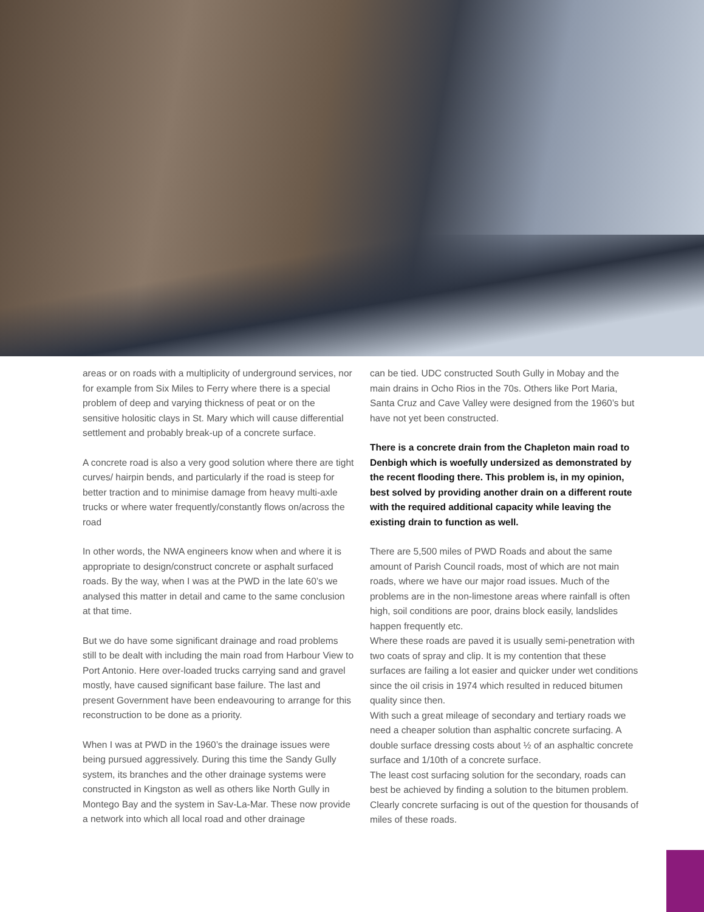areas or on roads with a multiplicity of underground services, nor for example from Six Miles to Ferry where there is a special problem of deep and varying thickness of peat or on the sensitive holositic clays in St. Mary which will cause differential settlement and probably break-up of a concrete surface.
A concrete road is also a very good solution where there are tight curves/ hairpin bends, and particularly if the road is steep for better traction and to minimise damage from heavy multi-axle trucks or where water frequently/constantly flows on/across the road
In other words, the NWA engineers know when and where it is appropriate to design/construct concrete or asphalt surfaced roads. By the way, when I was at the PWD in the late 60’s we analysed this matter in detail and came to the same conclusion at that time.
But we do have some significant drainage and road problems still to be dealt with including the main road from Harbour View to Port Antonio. Here over-loaded trucks carrying sand and gravel mostly, have caused significant base failure. The last and present Government have been endeavouring to arrange for this reconstruction to be done as a priority.
When I was at PWD in the 1960’s the drainage issues were being pursued aggressively. During this time the Sandy Gully system, its branches and the other drainage systems were constructed in Kingston as well as others like North Gully in Montego Bay and the system in Sav-La-Mar. These now provide a network into which all local road and other drainage
can be tied. UDC constructed South Gully in Mobay and the main drains in Ocho Rios in the 70s. Others like Port Maria, Santa Cruz and Cave Valley were designed from the 1960’s but have not yet been constructed.
There is a concrete drain from the Chapleton main road to Denbigh which is woefully undersized as demonstrated by the recent flooding there. This problem is, in my opinion, best solved by providing another drain on a different route with the required additional capacity while leaving the existing drain to function as well.
There are 5,500 miles of PWD Roads and about the same amount of Parish Council roads, most of which are not main roads, where we have our major road issues. Much of the problems are in the non-limestone areas where rainfall is often high, soil conditions are poor, drains block easily, landslides happen frequently etc.
Where these roads are paved it is usually semi-penetration with two coats of spray and clip. It is my contention that these surfaces are failing a lot easier and quicker under wet conditions since the oil crisis in 1974 which resulted in reduced bitumen quality since then.
With such a great mileage of secondary and tertiary roads we need a cheaper solution than asphaltic concrete surfacing. A double surface dressing costs about ½ of an asphaltic concrete surface and 1/10th of a concrete surface.
The least cost surfacing solution for the secondary, roads can best be achieved by finding a solution to the bitumen problem. Clearly concrete surfacing is out of the question for thousands of miles of these roads.